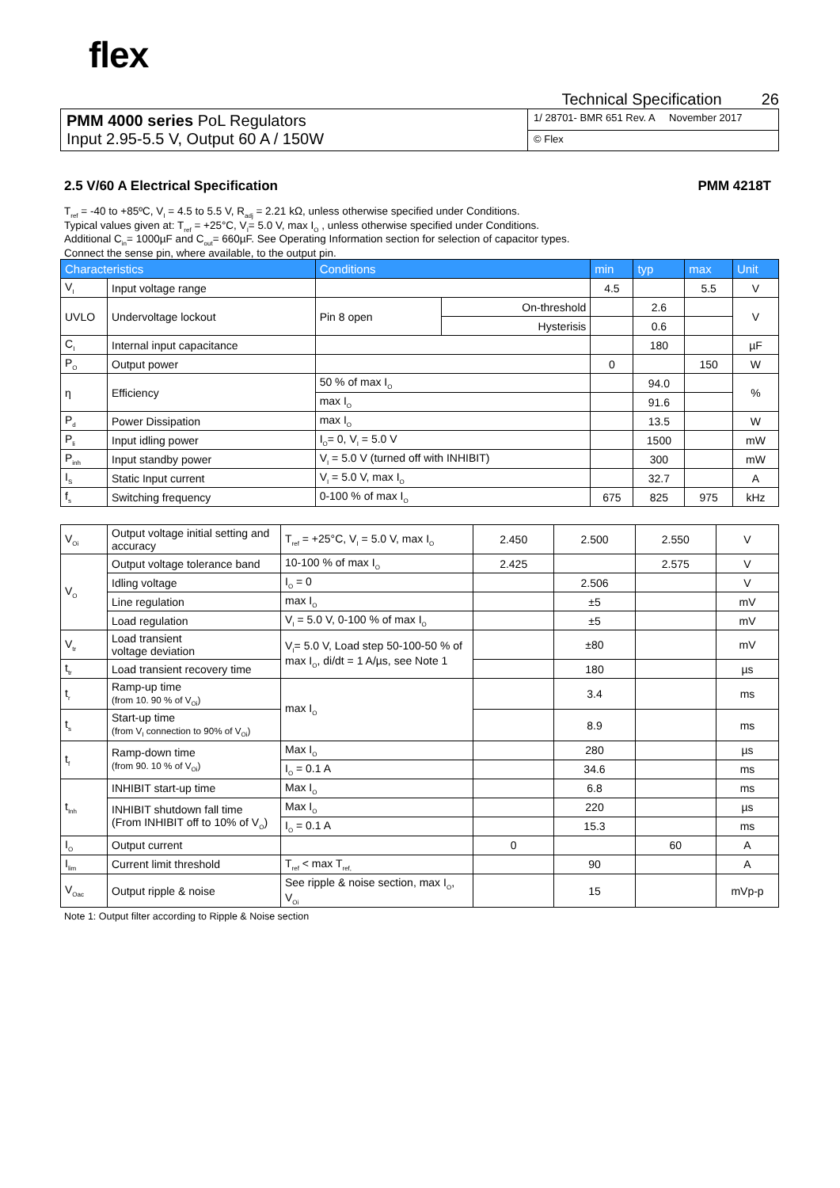flex
Technical Specification 26
| PMM 4000 series PoL Regulators Input 2.95-5.5 V, Output 60 A / 150W | 1/ 28701- BMR 651 Rev. A November 2017 |
| | © Flex |
2.5 V/60 A Electrical Specification PMM 4218T
T<sub>ref</sub> = -40 to +85ºC, V<sub>I</sub> = 4.5 to 5.5 V, R<sub>adj</sub> = 2.21 kΩ, unless otherwise specified under Conditions.
Typical values given at: T<sub>ref</sub> = +25°C, V<sub>I</sub>= 5.0 V, max I<sub>O</sub> , unless otherwise specified under Conditions.
Additional C<sub>in</sub>= 1000µF and C<sub>out</sub>= 660µF. See Operating Information section for selection of capacitor types.
Connect the sense pin, where available, to the output pin.
| Characteristics | | Conditions | | min | typ | max | Unit |
| --- | --- | --- | --- | --- | --- | --- | --- |
| V<sub>I</sub> | Input voltage range | | | 4.5 | | 5.5 | V |
| UVLO | Undervoltage lockout | Pin 8 open | On-threshold | | 2.6 | | V |
| | | | Hysterisis | | 0.6 | | |
| C<sub>I</sub> | Internal input capacitance | | | | 180 | | µF |
| P<sub>O</sub> | Output power | | | 0 | | 150 | W |
| η | Efficiency | 50 % of max I<sub>O</sub> | | | 94.0 | | % |
| | | max I<sub>O</sub> | | | 91.6 | | |
| P<sub>d</sub> | Power Dissipation | max I<sub>O</sub> | | | 13.5 | | W |
| P<sub>li</sub> | Input idling power | I<sub>O</sub>= 0, V<sub>I</sub> = 5.0 V | | | 1500 | | mW |
| P<sub>inh</sub> | Input standby power | V<sub>I</sub> = 5.0 V (turned off with INHIBIT) | | | 300 | | mW |
| I<sub>S</sub> | Static Input current | V<sub>I</sub> = 5.0 V, max I<sub>O</sub> | | | 32.7 | | A |
| f<sub>s</sub> | Switching frequency | 0-100 % of max I<sub>O</sub> | | 675 | 825 | 975 | kHz |
| V<sub>Oi</sub> | Output voltage initial setting and accuracy | T<sub>ref</sub> = +25°C, V<sub>I</sub> = 5.0 V, max I<sub>O</sub> | 2.450 | 2.500 | 2.550 | V |
| V<sub>O</sub> | Output voltage tolerance band | 10-100 % of max I<sub>O</sub> | 2.425 | | 2.575 | V |
| | Idling voltage | I<sub>O</sub> = 0 | | 2.506 | | V |
| | Line regulation | max I<sub>O</sub> | | ±5 | | mV |
| | Load regulation | V<sub>I</sub> = 5.0 V, 0-100 % of max I<sub>O</sub> | | ±5 | | mV |
| V<sub>tr</sub> | Load transient voltage deviation | V<sub>I</sub>= 5.0 V, Load step 50-100-50 % of max I<sub>O</sub>, di/dt = 1 A/µs, see Note 1 | | ±80 | | mV |
| t<sub>tr</sub> | Load transient recovery time | | | 180 | | µs |
| t<sub>r</sub> | Ramp-up time (from 10. 90 % of V<sub>Oi</sub>) | max I<sub>O</sub> | | 3.4 | | ms |
| t<sub>s</sub> | Start-up time (from V<sub>I</sub> connection to 90% of V<sub>Oi</sub>) | | | 8.9 | | ms |
| t<sub>f</sub> | Ramp-down time (from 90. 10 % of V<sub>Oi</sub>) | Max I<sub>O</sub> | | 280 | | µs |
| | | I<sub>O</sub> = 0.1 A | | 34.6 | | ms |
| t<sub>Inh</sub> | INHIBIT start-up time | Max I<sub>O</sub> | | 6.8 | | ms |
| | INHIBIT shutdown fall time (From INHIBIT off to 10% of V<sub>O</sub>) | Max I<sub>O</sub> | | 220 | | µs |
| | | I<sub>O</sub> = 0.1 A | | 15.3 | | ms |
| I<sub>O</sub> | Output current | | 0 | | 60 | A |
| I<sub>lim</sub> | Current limit threshold | T<sub>ref</sub> < max T<sub>ref,</sub> | | 90 | | A |
| V<sub>Oac</sub> | Output ripple & noise | See ripple & noise section, max I<sub>O</sub>, V<sub>Oi</sub> | | 15 | | mVp-p |
Note 1: Output filter according to Ripple & Noise section